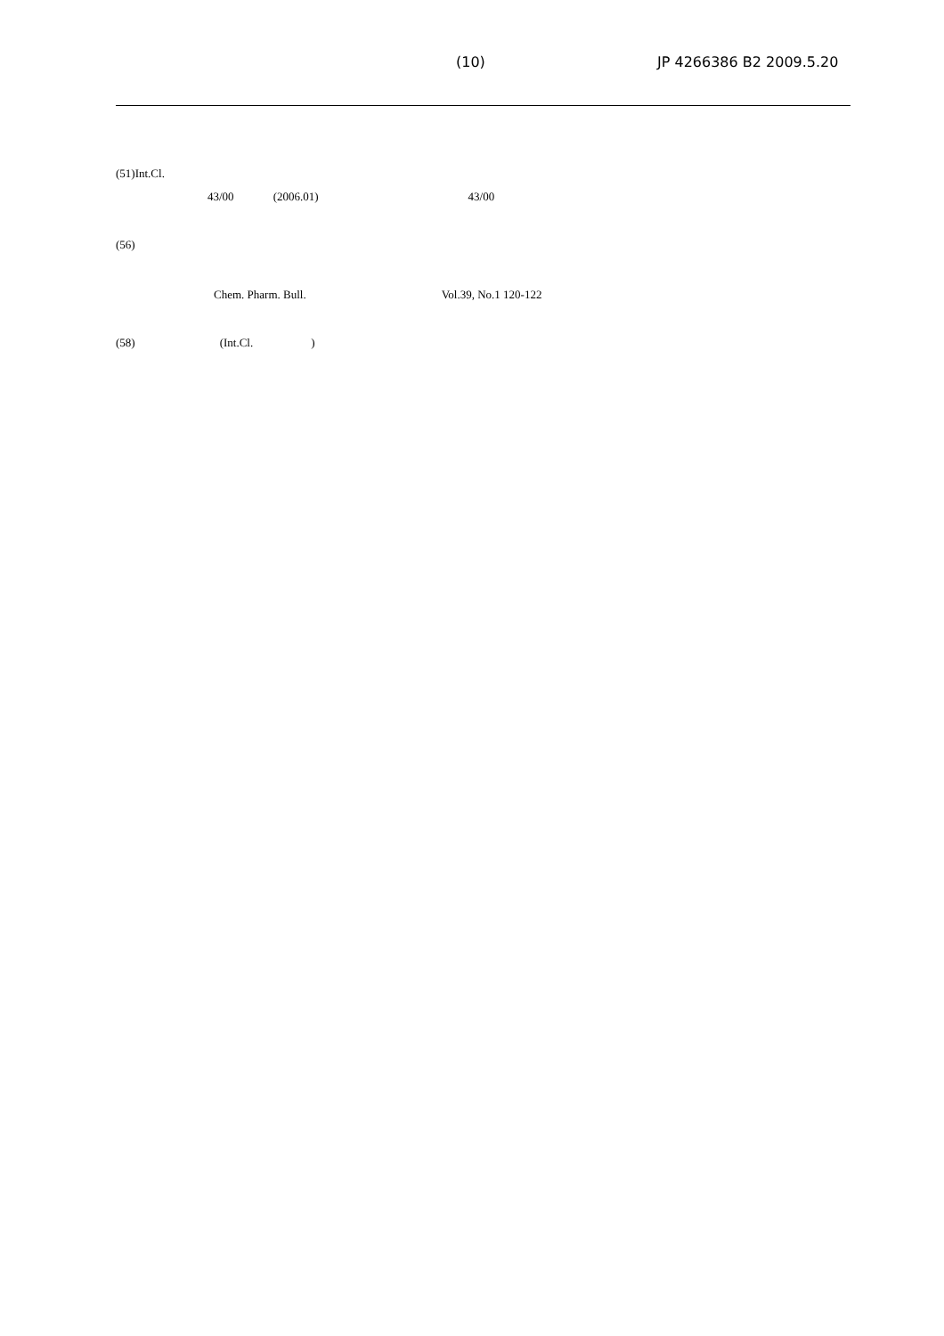(10) JP 4266386 B2 2009.5.20
(51)Int.Cl.
43/00 (2006.01) 43/00
(56)
Chem. Pharm. Bull. Vol.39, No.1 120-122
(58) (Int.Cl.)